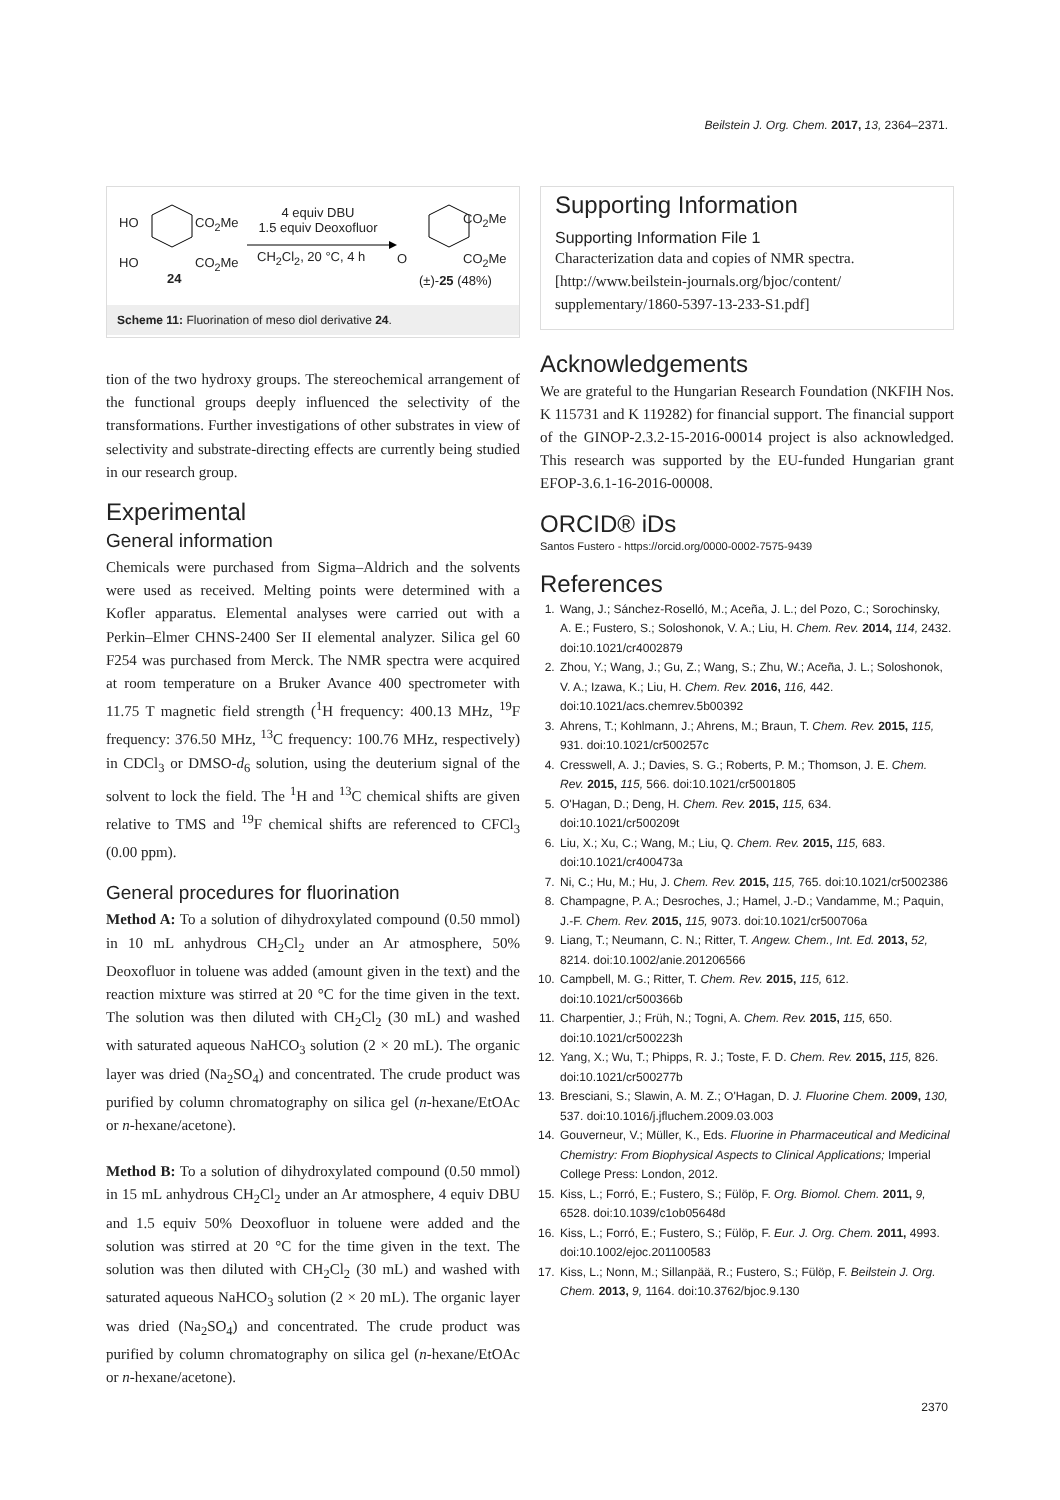Beilstein J. Org. Chem. 2017, 13, 2364–2371.
HO
HO
CO<sub>2</sub>Me
CO<sub>2</sub>Me
24
4 equiv DBU
1.5 equiv Deoxofluor
CH<sub>2</sub>Cl<sub>2</sub>, 20 °C, 4 h O
CO<sub>2</sub>Me
CO<sub>2</sub>Me
(±)-25 (48%)
Scheme 11: Fluorination of meso diol derivative 24.
tion of the two hydroxy groups. The stereochemical arrangement of the functional groups deeply influenced the selectivity of the transformations. Further investigations of other substrates in view of selectivity and substrate-directing effects are currently being studied in our research group.
Experimental
General information
Chemicals were purchased from Sigma–Aldrich and the solvents were used as received. Melting points were determined with a Kofler apparatus. Elemental analyses were carried out with a Perkin–Elmer CHNS-2400 Ser II elemental analyzer. Silica gel 60 F254 was purchased from Merck. The NMR spectra were acquired at room temperature on a Bruker Avance 400 spectrometer with 11.75 T magnetic field strength (<sup>1</sup>H frequency: 400.13 MHz, <sup>19</sup>F frequency: 376.50 MHz, <sup>13</sup>C frequency: 100.76 MHz, respectively) in CDCl<sub>3</sub> or DMSO-d<sub>6</sub> solution, using the deuterium signal of the solvent to lock the field. The <sup>1</sup>H and <sup>13</sup>C chemical shifts are given relative to TMS and <sup>19</sup>F chemical shifts are referenced to CFCl<sub>3</sub> (0.00 ppm).
General procedures for fluorination
Method A: To a solution of dihydroxylated compound (0.50 mmol) in 10 mL anhydrous CH<sub>2</sub>Cl<sub>2</sub> under an Ar atmosphere, 50% Deoxofluor in toluene was added (amount given in the text) and the reaction mixture was stirred at 20 °C for the time given in the text. The solution was then diluted with CH<sub>2</sub>Cl<sub>2</sub> (30 mL) and washed with saturated aqueous NaHCO<sub>3</sub> solution (2 × 20 mL). The organic layer was dried (Na<sub>2</sub>SO<sub>4</sub>) and concentrated. The crude product was purified by column chromatography on silica gel (n-hexane/EtOAc or n-hexane/acetone).
Method B: To a solution of dihydroxylated compound (0.50 mmol) in 15 mL anhydrous CH<sub>2</sub>Cl<sub>2</sub> under an Ar atmosphere, 4 equiv DBU and 1.5 equiv 50% Deoxofluor in toluene were added and the solution was stirred at 20 °C for the time given in the text. The solution was then diluted with CH<sub>2</sub>Cl<sub>2</sub> (30 mL) and washed with saturated aqueous NaHCO<sub>3</sub> solution (2 × 20 mL). The organic layer was dried (Na<sub>2</sub>SO<sub>4</sub>) and concentrated. The crude product was purified by column chromatography on silica gel (n-hexane/EtOAc or n-hexane/acetone).
Supporting Information
Supporting Information File 1
Characterization data and copies of NMR spectra.
[http://www.beilstein-journals.org/bjoc/content/
supplementary/1860-5397-13-233-S1.pdf]
Acknowledgements
We are grateful to the Hungarian Research Foundation (NKFIH Nos. K 115731 and K 119282) for financial support. The financial support of the GINOP-2.3.2-15-2016-00014 project is also acknowledged. This research was supported by the EU-funded Hungarian grant EFOP-3.6.1-16-2016-00008.
ORCID® iDs
Santos Fustero - https://orcid.org/0000-0002-7575-9439
References
1. Wang, J.; Sánchez-Roselló, M.; Aceña, J. L.; del Pozo, C.; Sorochinsky, A. E.; Fustero, S.; Soloshonok, V. A.; Liu, H. Chem. Rev. 2014, 114, 2432. doi:10.1021/cr4002879
2. Zhou, Y.; Wang, J.; Gu, Z.; Wang, S.; Zhu, W.; Aceña, J. L.; Soloshonok, V. A.; Izawa, K.; Liu, H. Chem. Rev. 2016, 116, 442. doi:10.1021/acs.chemrev.5b00392
3. Ahrens, T.; Kohlmann, J.; Ahrens, M.; Braun, T. Chem. Rev. 2015, 115, 931. doi:10.1021/cr500257c
4. Cresswell, A. J.; Davies, S. G.; Roberts, P. M.; Thomson, J. E. Chem. Rev. 2015, 115, 566. doi:10.1021/cr5001805
5. O'Hagan, D.; Deng, H. Chem. Rev. 2015, 115, 634. doi:10.1021/cr500209t
6. Liu, X.; Xu, C.; Wang, M.; Liu, Q. Chem. Rev. 2015, 115, 683. doi:10.1021/cr400473a
7. Ni, C.; Hu, M.; Hu, J. Chem. Rev. 2015, 115, 765. doi:10.1021/cr5002386
8. Champagne, P. A.; Desroches, J.; Hamel, J.-D.; Vandamme, M.; Paquin, J.-F. Chem. Rev. 2015, 115, 9073. doi:10.1021/cr500706a
9. Liang, T.; Neumann, C. N.; Ritter, T. Angew. Chem., Int. Ed. 2013, 52, 8214. doi:10.1002/anie.201206566
10. Campbell, M. G.; Ritter, T. Chem. Rev. 2015, 115, 612. doi:10.1021/cr500366b
11. Charpentier, J.; Früh, N.; Togni, A. Chem. Rev. 2015, 115, 650. doi:10.1021/cr500223h
12. Yang, X.; Wu, T.; Phipps, R. J.; Toste, F. D. Chem. Rev. 2015, 115, 826. doi:10.1021/cr500277b
13. Bresciani, S.; Slawin, A. M. Z.; O'Hagan, D. J. Fluorine Chem. 2009, 130, 537. doi:10.1016/j.jfluchem.2009.03.003
14. Gouverneur, V.; Müller, K., Eds. Fluorine in Pharmaceutical and Medicinal Chemistry: From Biophysical Aspects to Clinical Applications; Imperial College Press: London, 2012.
15. Kiss, L.; Forró, E.; Fustero, S.; Fülöp, F. Org. Biomol. Chem. 2011, 9, 6528. doi:10.1039/c1ob05648d
16. Kiss, L.; Forró, E.; Fustero, S.; Fülöp, F. Eur. J. Org. Chem. 2011, 4993. doi:10.1002/ejoc.201100583
17. Kiss, L.; Nonn, M.; Sillanpää, R.; Fustero, S.; Fülöp, F. Beilstein J. Org. Chem. 2013, 9, 1164. doi:10.3762/bjoc.9.130
2370